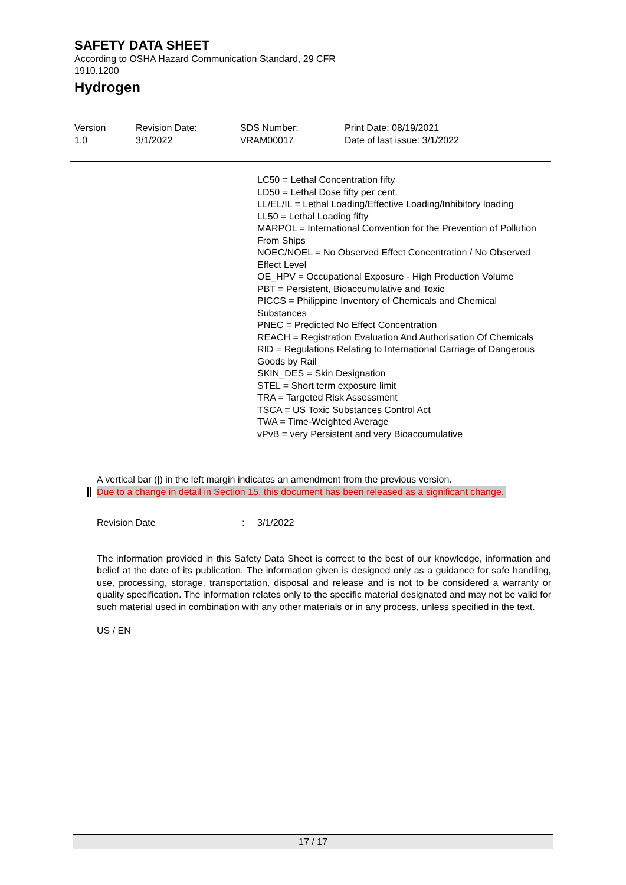SAFETY DATA SHEET
According to OSHA Hazard Communication Standard, 29 CFR
1910.1200
Hydrogen
Version
1.0
Revision Date:
3/1/2022
SDS Number:
VRAM00017
Print Date: 08/19/2021
Date of last issue: 3/1/2022
LC50 = Lethal Concentration fifty
LD50 = Lethal Dose fifty per cent.
LL/EL/IL = Lethal Loading/Effective Loading/Inhibitory loading
LL50 = Lethal Loading fifty
MARPOL = International Convention for the Prevention of Pollution From Ships
NOEC/NOEL = No Observed Effect Concentration / No Observed Effect Level
OE_HPV = Occupational Exposure - High Production Volume
PBT = Persistent, Bioaccumulative and Toxic
PICCS = Philippine Inventory of Chemicals and Chemical Substances
PNEC = Predicted No Effect Concentration
REACH = Registration Evaluation And Authorisation Of Chemicals
RID = Regulations Relating to International Carriage of Dangerous Goods by Rail
SKIN_DES = Skin Designation
STEL = Short term exposure limit
TRA = Targeted Risk Assessment
TSCA = US Toxic Substances Control Act
TWA = Time-Weighted Average
vPvB = very Persistent and very Bioaccumulative
A vertical bar (|) in the left margin indicates an amendment from the previous version.
Due to a change in detail in Section 15, this document has been released as a significant change.
Revision Date : 3/1/2022
The information provided in this Safety Data Sheet is correct to the best of our knowledge, information and belief at the date of its publication. The information given is designed only as a guidance for safe handling, use, processing, storage, transportation, disposal and release and is not to be considered a warranty or quality specification. The information relates only to the specific material designated and may not be valid for such material used in combination with any other materials or in any process, unless specified in the text.
US / EN
17 / 17